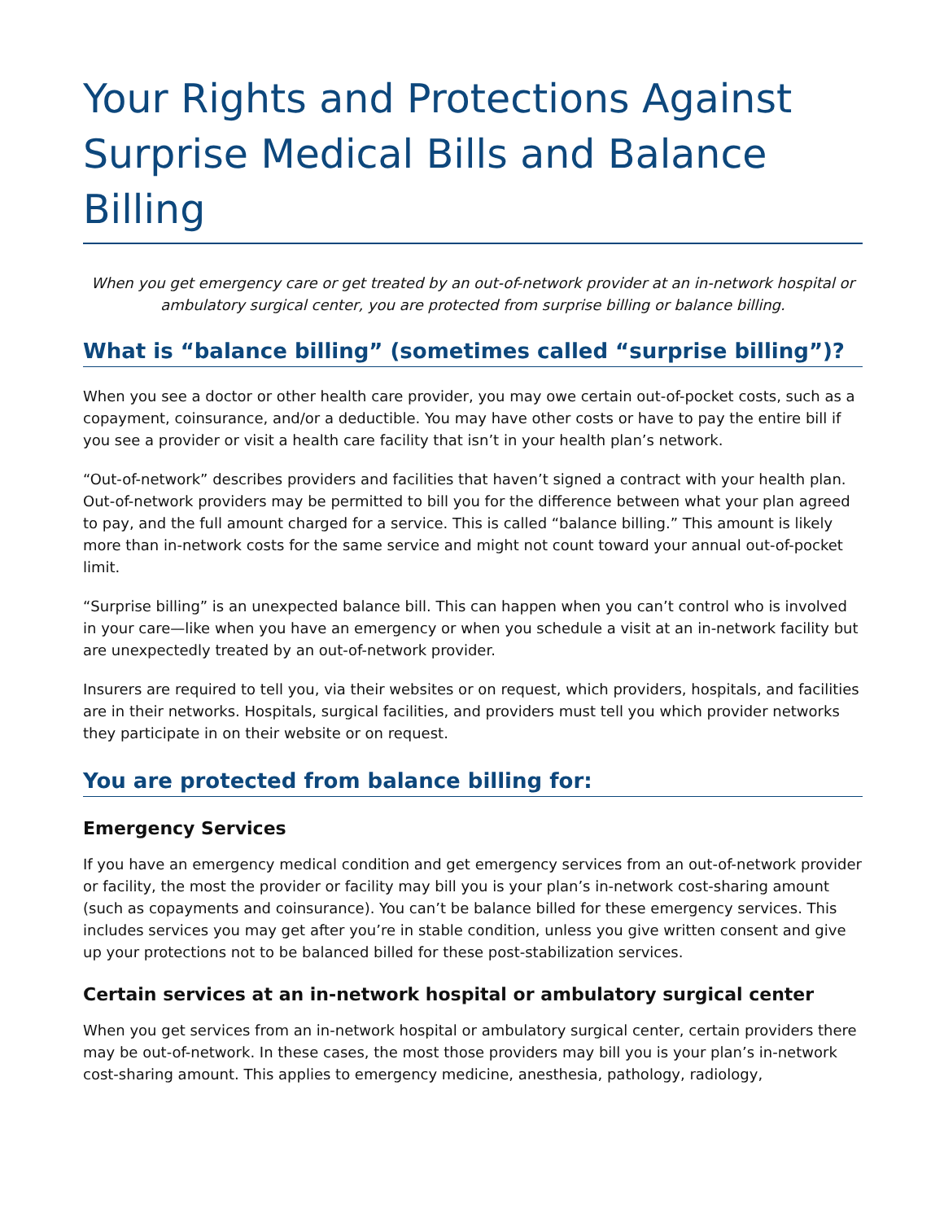Your Rights and Protections Against Surprise Medical Bills and Balance Billing
When you get emergency care or get treated by an out-of-network provider at an in-network hospital or ambulatory surgical center, you are protected from surprise billing or balance billing.
What is “balance billing” (sometimes called “surprise billing”)?
When you see a doctor or other health care provider, you may owe certain out-of-pocket costs, such as a copayment, coinsurance, and/or a deductible. You may have other costs or have to pay the entire bill if you see a provider or visit a health care facility that isn’t in your health plan’s network.
“Out-of-network” describes providers and facilities that haven’t signed a contract with your health plan. Out-of-network providers may be permitted to bill you for the difference between what your plan agreed to pay, and the full amount charged for a service. This is called “balance billing.” This amount is likely more than in-network costs for the same service and might not count toward your annual out-of-pocket limit.
“Surprise billing” is an unexpected balance bill. This can happen when you can’t control who is involved in your care—like when you have an emergency or when you schedule a visit at an in-network facility but are unexpectedly treated by an out-of-network provider.
Insurers are required to tell you, via their websites or on request, which providers, hospitals, and facilities are in their networks. Hospitals, surgical facilities, and providers must tell you which provider networks they participate in on their website or on request.
You are protected from balance billing for:
Emergency Services
If you have an emergency medical condition and get emergency services from an out-of-network provider or facility, the most the provider or facility may bill you is your plan’s in-network cost-sharing amount (such as copayments and coinsurance). You can’t be balance billed for these emergency services. This includes services you may get after you’re in stable condition, unless you give written consent and give up your protections not to be balanced billed for these post-stabilization services.
Certain services at an in-network hospital or ambulatory surgical center
When you get services from an in-network hospital or ambulatory surgical center, certain providers there may be out-of-network. In these cases, the most those providers may bill you is your plan’s in-network cost-sharing amount. This applies to emergency medicine, anesthesia, pathology, radiology,